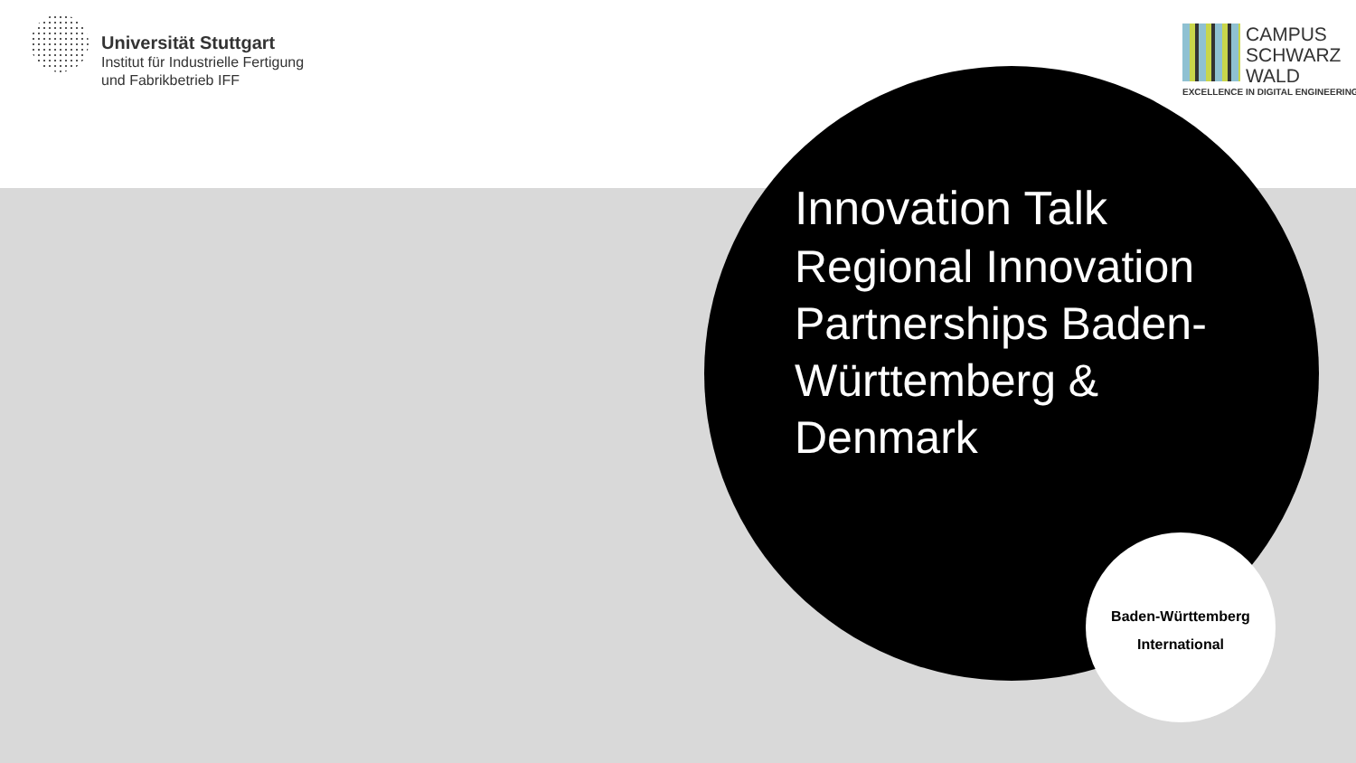Universität Stuttgart
Institut für Industrielle Fertigung
und Fabrikbetrieb IFF
CAMPUS
SCHWARZ
WALD
EXCELLENCE IN DIGITAL ENGINEERING
Innovation Talk
Regional Innovation Partnerships Baden-Württemberg & Denmark
Baden-Württemberg
International